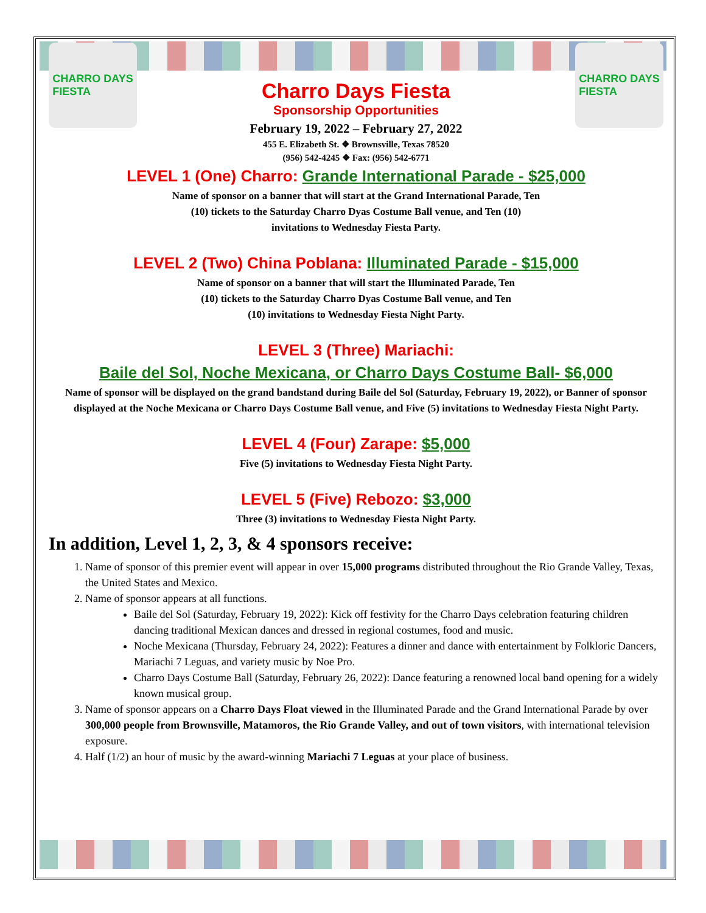CHARRO DAYS
FIESTA
Charro Days Fiesta
Sponsorship Opportunities
February 19, 2022 – February 27, 2022
455 E. Elizabeth St. ❖ Brownsville, Texas 78520
(956) 542-4245 ❖ Fax: (956) 542-6771
CHARRO DAYS
FIESTA
LEVEL 1 (One) Charro: Grande International Parade - $25,000
Name of sponsor on a banner that will start at the Grand International Parade, Ten
(10) tickets to the Saturday Charro Dyas Costume Ball venue, and Ten (10)
invitations to Wednesday Fiesta Party.
LEVEL 2 (Two) China Poblana: Illuminated Parade - $15,000
Name of sponsor on a banner that will start the Illuminated Parade, Ten
(10) tickets to the Saturday Charro Dyas Costume Ball venue, and Ten
(10) invitations to Wednesday Fiesta Night Party.
LEVEL 3 (Three) Mariachi:
Baile del Sol, Noche Mexicana, or Charro Days Costume Ball- $6,000
Name of sponsor will be displayed on the grand bandstand during Baile del Sol (Saturday, February 19, 2022), or Banner of sponsor displayed at the Noche Mexicana or Charro Days Costume Ball venue, and Five (5) invitations to Wednesday Fiesta Night Party.
LEVEL 4 (Four) Zarape: $5,000
Five (5) invitations to Wednesday Fiesta Night Party.
LEVEL 5 (Five) Rebozo: $3,000
Three (3) invitations to Wednesday Fiesta Night Party.
In addition, Level 1, 2, 3, & 4 sponsors receive:
1. Name of sponsor of this premier event will appear in over 15,000 programs distributed throughout the Rio Grande Valley, Texas, the United States and Mexico.
2. Name of sponsor appears at all functions.
Baile del Sol (Saturday, February 19, 2022): Kick off festivity for the Charro Days celebration featuring children dancing traditional Mexican dances and dressed in regional costumes, food and music.
Noche Mexicana (Thursday, February 24, 2022): Features a dinner and dance with entertainment by Folkloric Dancers, Mariachi 7 Leguas, and variety music by Noe Pro.
Charro Days Costume Ball (Saturday, February 26, 2022): Dance featuring a renowned local band opening for a widely known musical group.
3. Name of sponsor appears on a Charro Days Float viewed in the Illuminated Parade and the Grand International Parade by over 300,000 people from Brownsville, Matamoros, the Rio Grande Valley, and out of town visitors, with international television exposure.
4. Half (1/2) an hour of music by the award-winning Mariachi 7 Leguas at your place of business.